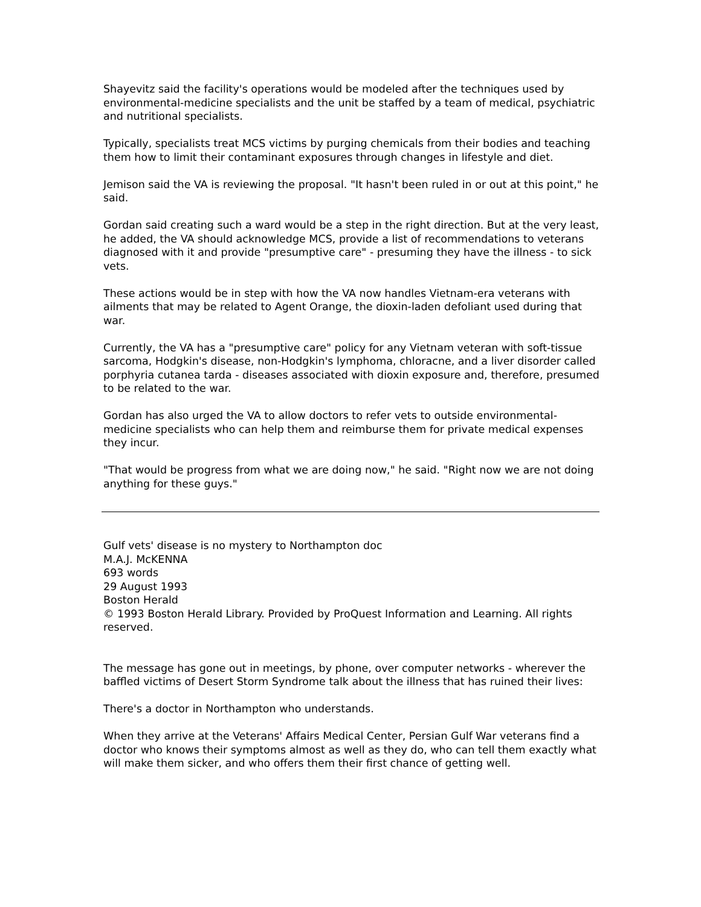Shayevitz said the facility's operations would be modeled after the techniques used by environmental-medicine specialists and the unit be staffed by a team of medical, psychiatric and nutritional specialists.
Typically, specialists treat MCS victims by purging chemicals from their bodies and teaching them how to limit their contaminant exposures through changes in lifestyle and diet.
Jemison said the VA is reviewing the proposal. "It hasn't been ruled in or out at this point," he said.
Gordan said creating such a ward would be a step in the right direction. But at the very least, he added, the VA should acknowledge MCS, provide a list of recommendations to veterans diagnosed with it and provide "presumptive care" - presuming they have the illness - to sick vets.
These actions would be in step with how the VA now handles Vietnam-era veterans with ailments that may be related to Agent Orange, the dioxin-laden defoliant used during that war.
Currently, the VA has a "presumptive care" policy for any Vietnam veteran with soft-tissue sarcoma, Hodgkin's disease, non-Hodgkin's lymphoma, chloracne, and a liver disorder called porphyria cutanea tarda - diseases associated with dioxin exposure and, therefore, presumed to be related to the war.
Gordan has also urged the VA to allow doctors to refer vets to outside environmental-medicine specialists who can help them and reimburse them for private medical expenses they incur.
"That would be progress from what we are doing now," he said. "Right now we are not doing anything for these guys."
Gulf vets' disease is no mystery to Northampton doc
M.A.J. McKENNA
693 words
29 August 1993
Boston Herald
© 1993 Boston Herald Library. Provided by ProQuest Information and Learning. All rights reserved.
The message has gone out in meetings, by phone, over computer networks - wherever the baffled victims of Desert Storm Syndrome talk about the illness that has ruined their lives:
There's a doctor in Northampton who understands.
When they arrive at the Veterans' Affairs Medical Center, Persian Gulf War veterans find a doctor who knows their symptoms almost as well as they do, who can tell them exactly what will make them sicker, and who offers them their first chance of getting well.